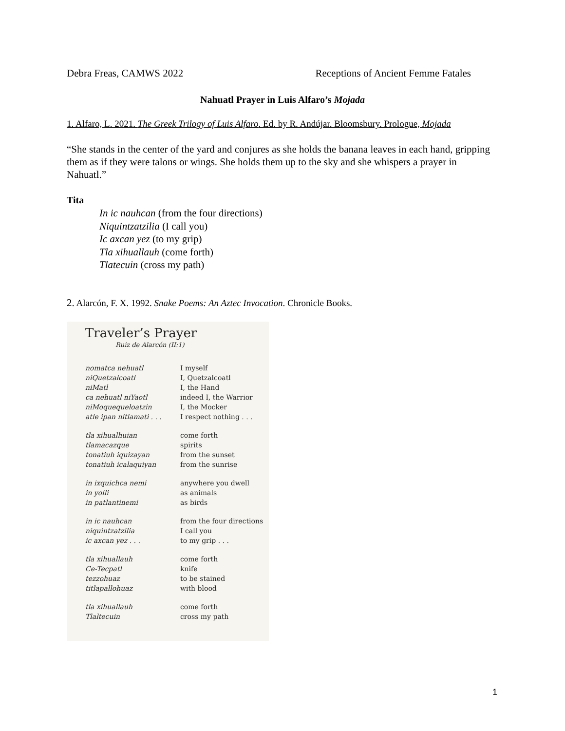Debra Freas, CAMWS 2022 Receptions of Ancient Femme Fatales
Nahuatl Prayer in Luis Alfaro’s Mojada
1. Alfaro, L. 2021. The Greek Trilogy of Luis Alfaro. Ed. by R. Andújar. Bloomsbury. Prologue, Mojada
“She stands in the center of the yard and conjures as she holds the banana leaves in each hand, gripping them as if they were talons or wings. She holds them up to the sky and she whispers a prayer in Nahuatl.”
Tita
In ic nauhcan (from the four directions)
Niquintzatzilia (I call you)
Ic axcan yez (to my grip)
Tla xihuallauh (come forth)
Tlatecuin (cross my path)
2. Alarcón, F. X. 1992. Snake Poems: An Aztec Invocation. Chronicle Books.
Traveler’s Prayer
Ruiz de Alarcón (II:1)
nomatca nehuatl
niQuetzalcoatl
niMatl
ca nehuatl niYaotl
niMoquequeloatzin
atle ipan nitlamati . . .
I myself
I, Quetzalcoatl
I, the Hand
indeed I, the Warrior
I, the Mocker
I respect nothing . . .
tla xihualhuian
tlamacazque
tonatiuh iquizayan
tonatiuh icalaquiyan
come forth
spirits
from the sunset
from the sunrise
in ixquichca nemi
in yolli
in patlantinemi
anywhere you dwell
as animals
as birds
in ic nauhcan
niquintzatzilia
ic axcan yez . . .
from the four directions
I call you
to my grip . . .
tla xihuallauh
Ce-Tecpatl
tezzohuaz
titlapallohuaz
come forth
knife
to be stained
with blood
tla xihuallauh
Tlaltecuin
come forth
cross my path
1